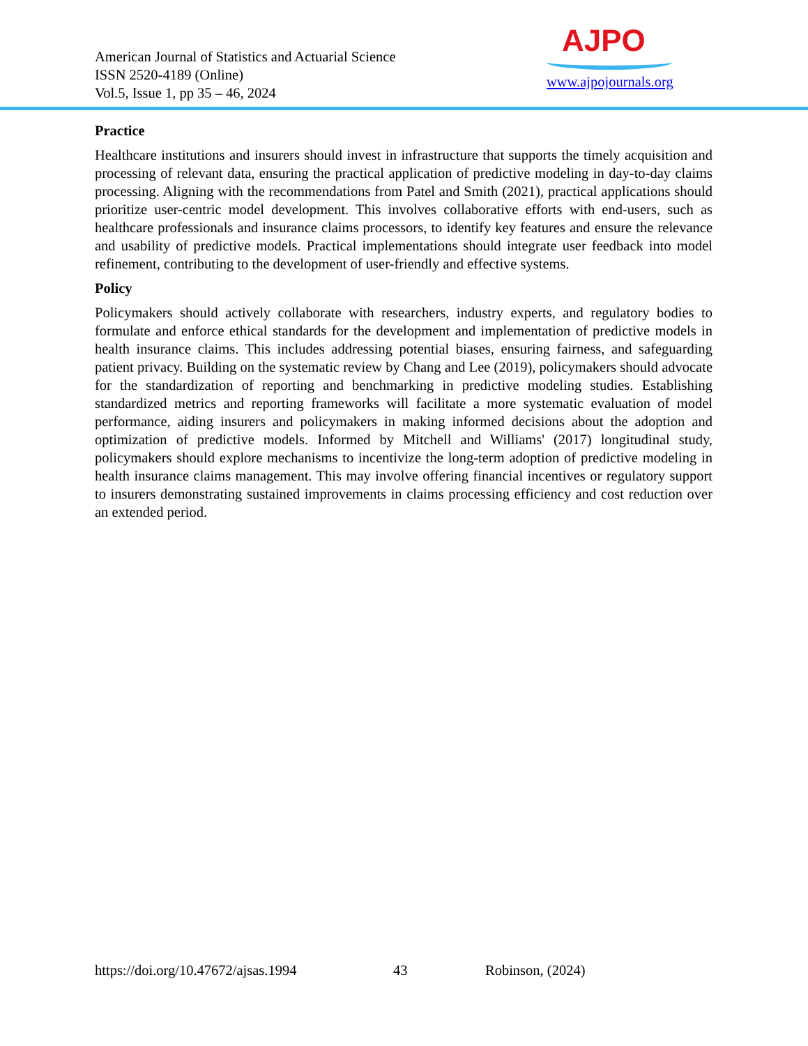American Journal of Statistics and Actuarial Science
ISSN 2520-4189 (Online)
Vol.5, Issue 1, pp 35 – 46, 2024
AJPO
www.ajpojournals.org
Practice
Healthcare institutions and insurers should invest in infrastructure that supports the timely acquisition and processing of relevant data, ensuring the practical application of predictive modeling in day-to-day claims processing. Aligning with the recommendations from Patel and Smith (2021), practical applications should prioritize user-centric model development. This involves collaborative efforts with end-users, such as healthcare professionals and insurance claims processors, to identify key features and ensure the relevance and usability of predictive models. Practical implementations should integrate user feedback into model refinement, contributing to the development of user-friendly and effective systems.
Policy
Policymakers should actively collaborate with researchers, industry experts, and regulatory bodies to formulate and enforce ethical standards for the development and implementation of predictive models in health insurance claims. This includes addressing potential biases, ensuring fairness, and safeguarding patient privacy. Building on the systematic review by Chang and Lee (2019), policymakers should advocate for the standardization of reporting and benchmarking in predictive modeling studies. Establishing standardized metrics and reporting frameworks will facilitate a more systematic evaluation of model performance, aiding insurers and policymakers in making informed decisions about the adoption and optimization of predictive models. Informed by Mitchell and Williams' (2017) longitudinal study, policymakers should explore mechanisms to incentivize the long-term adoption of predictive modeling in health insurance claims management. This may involve offering financial incentives or regulatory support to insurers demonstrating sustained improvements in claims processing efficiency and cost reduction over an extended period.
https://doi.org/10.47672/ajsas.1994 43 Robinson, (2024)